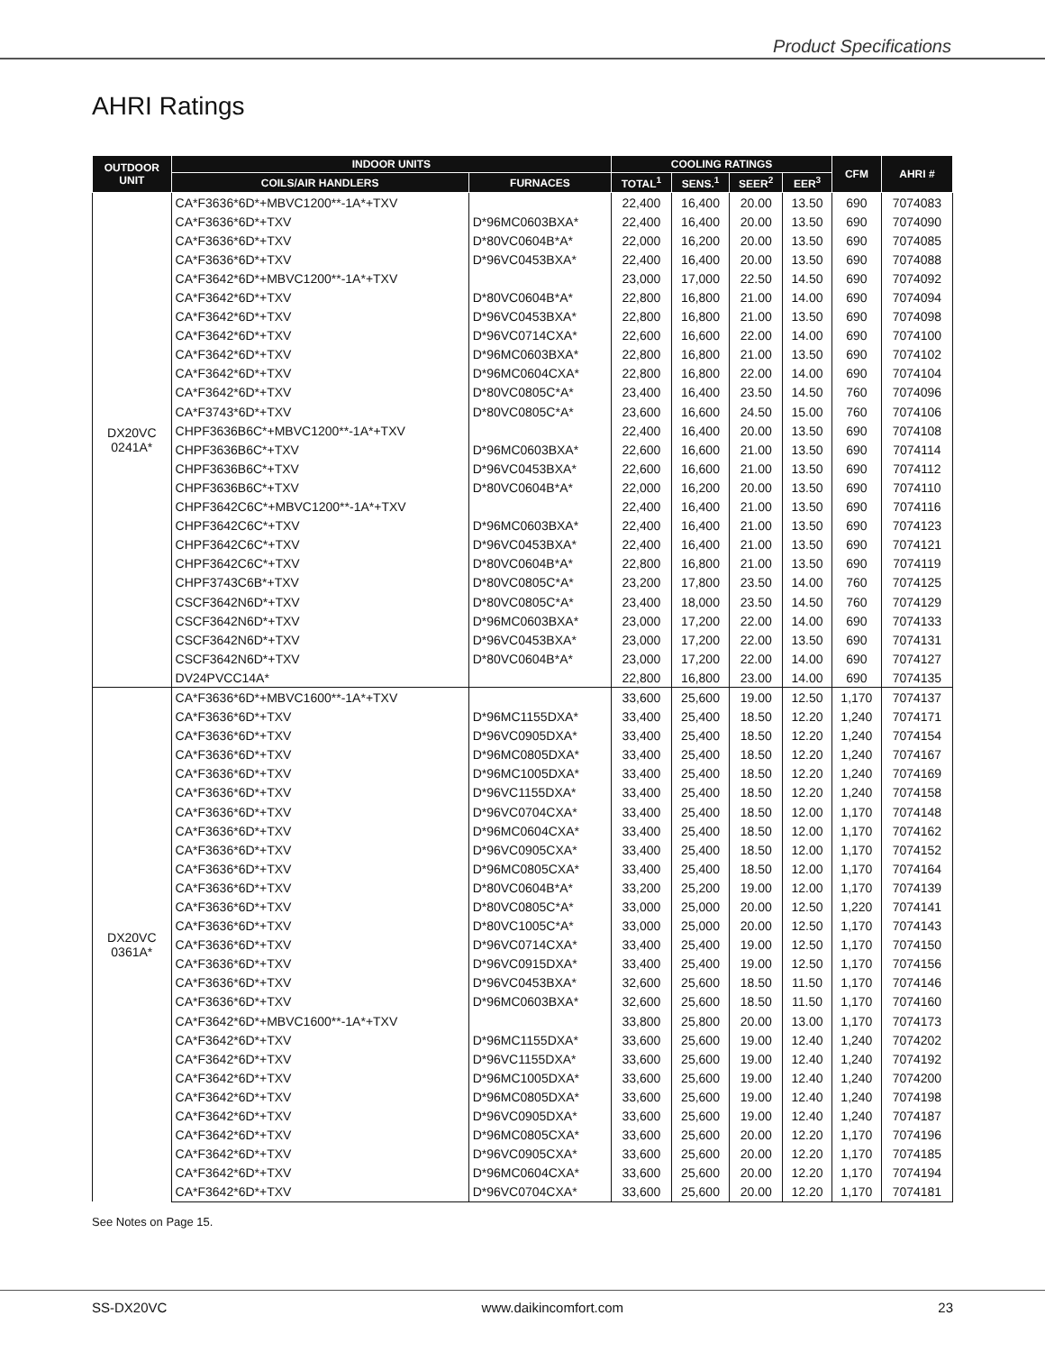Product Specifications
AHRI Ratings
| OUTDOOR UNIT | INDOOR UNITS | | COOLING RATINGS | | | | CFM | AHRI # |
| --- | --- | --- | --- | --- | --- | --- | --- | --- |
| | COILS/AIR HANDLERS | FURNACES | TOTAL<sup>1</sup> | SENS.<sup>1</sup> | SEER<sup>2</sup> | EER<sup>3</sup> | | |
| DX20VC 0241A* | CA*F3636*6D*+MBVC1200**-1A*+TXV | | 22,400 | 16,400 | 20.00 | 13.50 | 690 | 7074083 |
| | CA*F3636*6D*+TXV | D*96MC0603BXA* | 22,400 | 16,400 | 20.00 | 13.50 | 690 | 7074090 |
| | CA*F3636*6D*+TXV | D*80VC0604B*A* | 22,000 | 16,200 | 20.00 | 13.50 | 690 | 7074085 |
| | CA*F3636*6D*+TXV | D*96VC0453BXA* | 22,400 | 16,400 | 20.00 | 13.50 | 690 | 7074088 |
| | CA*F3642*6D*+MBVC1200**-1A*+TXV | | 23,000 | 17,000 | 22.50 | 14.50 | 690 | 7074092 |
| | CA*F3642*6D*+TXV | D*80VC0604B*A* | 22,800 | 16,800 | 21.00 | 14.00 | 690 | 7074094 |
| | CA*F3642*6D*+TXV | D*96VC0453BXA* | 22,800 | 16,800 | 21.00 | 13.50 | 690 | 7074098 |
| | CA*F3642*6D*+TXV | D*96VC0714CXA* | 22,600 | 16,600 | 22.00 | 14.00 | 690 | 7074100 |
| | CA*F3642*6D*+TXV | D*96MC0603BXA* | 22,800 | 16,800 | 21.00 | 13.50 | 690 | 7074102 |
| | CA*F3642*6D*+TXV | D*96MC0604CXA* | 22,800 | 16,800 | 22.00 | 14.00 | 690 | 7074104 |
| | CA*F3642*6D*+TXV | D*80VC0805C*A* | 23,400 | 16,400 | 23.50 | 14.50 | 760 | 7074096 |
| | CA*F3743*6D*+TXV | D*80VC0805C*A* | 23,600 | 16,600 | 24.50 | 15.00 | 760 | 7074106 |
| | CHPF3636B6C*+MBVC1200**-1A*+TXV | | 22,400 | 16,400 | 20.00 | 13.50 | 690 | 7074108 |
| | CHPF3636B6C*+TXV | D*96MC0603BXA* | 22,600 | 16,600 | 21.00 | 13.50 | 690 | 7074114 |
| | CHPF3636B6C*+TXV | D*96VC0453BXA* | 22,600 | 16,600 | 21.00 | 13.50 | 690 | 7074112 |
| | CHPF3636B6C*+TXV | D*80VC0604B*A* | 22,000 | 16,200 | 20.00 | 13.50 | 690 | 7074110 |
| | CHPF3642C6C*+MBVC1200**-1A*+TXV | | 22,400 | 16,400 | 21.00 | 13.50 | 690 | 7074116 |
| | CHPF3642C6C*+TXV | D*96MC0603BXA* | 22,400 | 16,400 | 21.00 | 13.50 | 690 | 7074123 |
| | CHPF3642C6C*+TXV | D*96VC0453BXA* | 22,400 | 16,400 | 21.00 | 13.50 | 690 | 7074121 |
| | CHPF3642C6C*+TXV | D*80VC0604B*A* | 22,800 | 16,800 | 21.00 | 13.50 | 690 | 7074119 |
| | CHPF3743C6B*+TXV | D*80VC0805C*A* | 23,200 | 17,800 | 23.50 | 14.00 | 760 | 7074125 |
| | CSCF3642N6D*+TXV | D*80VC0805C*A* | 23,400 | 18,000 | 23.50 | 14.50 | 760 | 7074129 |
| | CSCF3642N6D*+TXV | D*96MC0603BXA* | 23,000 | 17,200 | 22.00 | 14.00 | 690 | 7074133 |
| | CSCF3642N6D*+TXV | D*96VC0453BXA* | 23,000 | 17,200 | 22.00 | 13.50 | 690 | 7074131 |
| | CSCF3642N6D*+TXV | D*80VC0604B*A* | 23,000 | 17,200 | 22.00 | 14.00 | 690 | 7074127 |
| | DV24PVCC14A* | | 22,800 | 16,800 | 23.00 | 14.00 | 690 | 7074135 |
| DX20VC 0361A* | CA*F3636*6D*+MBVC1600**-1A*+TXV | | 33,600 | 25,600 | 19.00 | 12.50 | 1,170 | 7074137 |
| | CA*F3636*6D*+TXV | D*96MC1155DXA* | 33,400 | 25,400 | 18.50 | 12.20 | 1,240 | 7074171 |
| | CA*F3636*6D*+TXV | D*96VC0905DXA* | 33,400 | 25,400 | 18.50 | 12.20 | 1,240 | 7074154 |
| | CA*F3636*6D*+TXV | D*96MC0805DXA* | 33,400 | 25,400 | 18.50 | 12.20 | 1,240 | 7074167 |
| | CA*F3636*6D*+TXV | D*96MC1005DXA* | 33,400 | 25,400 | 18.50 | 12.20 | 1,240 | 7074169 |
| | CA*F3636*6D*+TXV | D*96VC1155DXA* | 33,400 | 25,400 | 18.50 | 12.20 | 1,240 | 7074158 |
| | CA*F3636*6D*+TXV | D*96VC0704CXA* | 33,400 | 25,400 | 18.50 | 12.00 | 1,170 | 7074148 |
| | CA*F3636*6D*+TXV | D*96MC0604CXA* | 33,400 | 25,400 | 18.50 | 12.00 | 1,170 | 7074162 |
| | CA*F3636*6D*+TXV | D*96VC0905CXA* | 33,400 | 25,400 | 18.50 | 12.00 | 1,170 | 7074152 |
| | CA*F3636*6D*+TXV | D*96MC0805CXA* | 33,400 | 25,400 | 18.50 | 12.00 | 1,170 | 7074164 |
| | CA*F3636*6D*+TXV | D*80VC0604B*A* | 33,200 | 25,200 | 19.00 | 12.00 | 1,170 | 7074139 |
| | CA*F3636*6D*+TXV | D*80VC0805C*A* | 33,000 | 25,000 | 20.00 | 12.50 | 1,220 | 7074141 |
| | CA*F3636*6D*+TXV | D*80VC1005C*A* | 33,000 | 25,000 | 20.00 | 12.50 | 1,170 | 7074143 |
| | CA*F3636*6D*+TXV | D*96VC0714CXA* | 33,400 | 25,400 | 19.00 | 12.50 | 1,170 | 7074150 |
| | CA*F3636*6D*+TXV | D*96VC0915DXA* | 33,400 | 25,400 | 19.00 | 12.50 | 1,170 | 7074156 |
| | CA*F3636*6D*+TXV | D*96VC0453BXA* | 32,600 | 25,600 | 18.50 | 11.50 | 1,170 | 7074146 |
| | CA*F3636*6D*+TXV | D*96MC0603BXA* | 32,600 | 25,600 | 18.50 | 11.50 | 1,170 | 7074160 |
| | CA*F3642*6D*+MBVC1600**-1A*+TXV | | 33,800 | 25,800 | 20.00 | 13.00 | 1,170 | 7074173 |
| | CA*F3642*6D*+TXV | D*96MC1155DXA* | 33,600 | 25,600 | 19.00 | 12.40 | 1,240 | 7074202 |
| | CA*F3642*6D*+TXV | D*96VC1155DXA* | 33,600 | 25,600 | 19.00 | 12.40 | 1,240 | 7074192 |
| | CA*F3642*6D*+TXV | D*96MC1005DXA* | 33,600 | 25,600 | 19.00 | 12.40 | 1,240 | 7074200 |
| | CA*F3642*6D*+TXV | D*96MC0805DXA* | 33,600 | 25,600 | 19.00 | 12.40 | 1,240 | 7074198 |
| | CA*F3642*6D*+TXV | D*96VC0905DXA* | 33,600 | 25,600 | 19.00 | 12.40 | 1,240 | 7074187 |
| | CA*F3642*6D*+TXV | D*96MC0805CXA* | 33,600 | 25,600 | 20.00 | 12.20 | 1,170 | 7074196 |
| | CA*F3642*6D*+TXV | D*96VC0905CXA* | 33,600 | 25,600 | 20.00 | 12.20 | 1,170 | 7074185 |
| | CA*F3642*6D*+TXV | D*96MC0604CXA* | 33,600 | 25,600 | 20.00 | 12.20 | 1,170 | 7074194 |
| | CA*F3642*6D*+TXV | D*96VC0704CXA* | 33,600 | 25,600 | 20.00 | 12.20 | 1,170 | 7074181 |
See Notes on Page 15.
SS-DX20VC www.daikincomfort.com 23